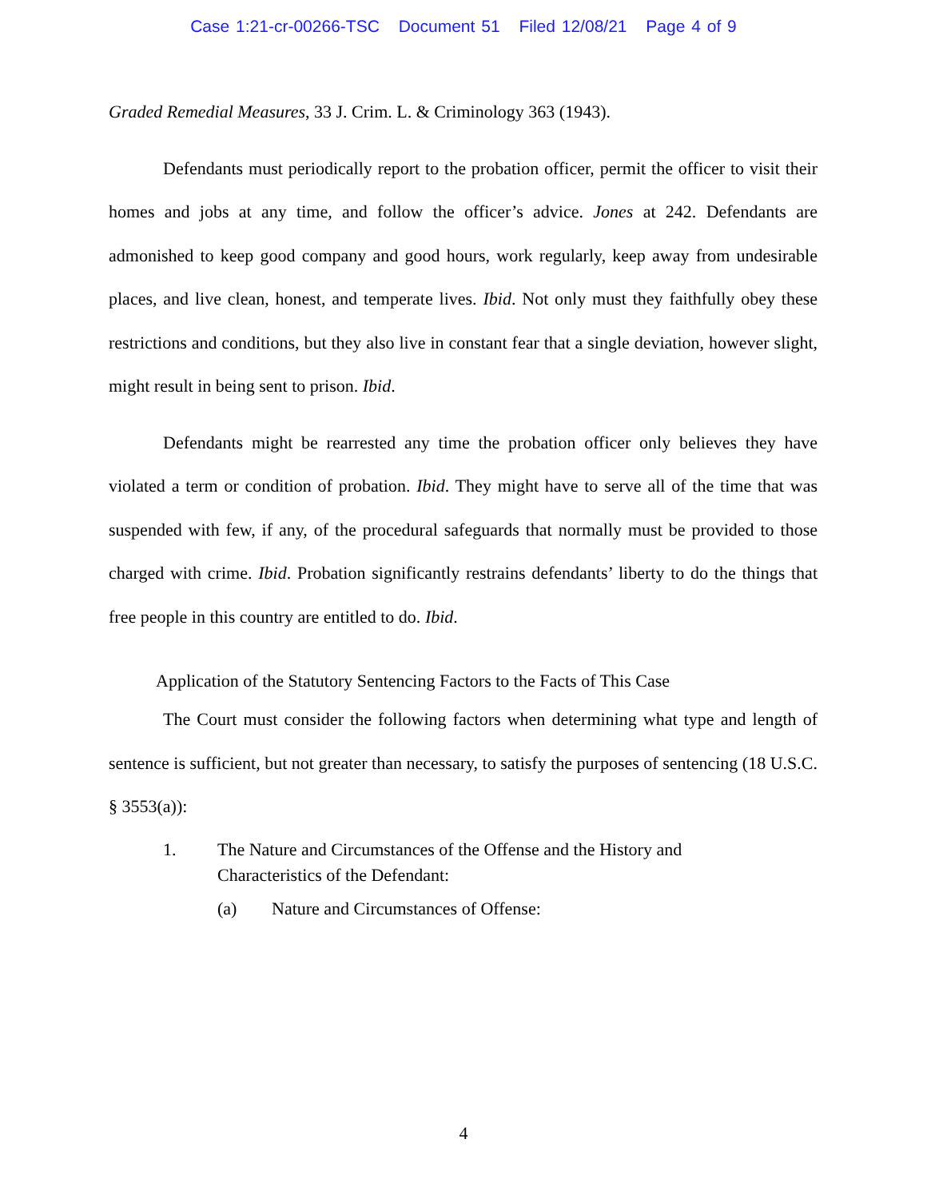Case 1:21-cr-00266-TSC Document 51 Filed 12/08/21 Page 4 of 9
Graded Remedial Measures, 33 J. Crim. L. & Criminology 363 (1943).
Defendants must periodically report to the probation officer, permit the officer to visit their homes and jobs at any time, and follow the officer’s advice. Jones at 242. Defendants are admonished to keep good company and good hours, work regularly, keep away from undesirable places, and live clean, honest, and temperate lives. Ibid. Not only must they faithfully obey these restrictions and conditions, but they also live in constant fear that a single deviation, however slight, might result in being sent to prison. Ibid.
Defendants might be rearrested any time the probation officer only believes they have violated a term or condition of probation. Ibid. They might have to serve all of the time that was suspended with few, if any, of the procedural safeguards that normally must be provided to those charged with crime. Ibid. Probation significantly restrains defendants’ liberty to do the things that free people in this country are entitled to do. Ibid.
Application of the Statutory Sentencing Factors to the Facts of This Case
The Court must consider the following factors when determining what type and length of sentence is sufficient, but not greater than necessary, to satisfy the purposes of sentencing (18 U.S.C. § 3553(a)):
1. The Nature and Circumstances of the Offense and the History and Characteristics of the Defendant:
(a) Nature and Circumstances of Offense:
4